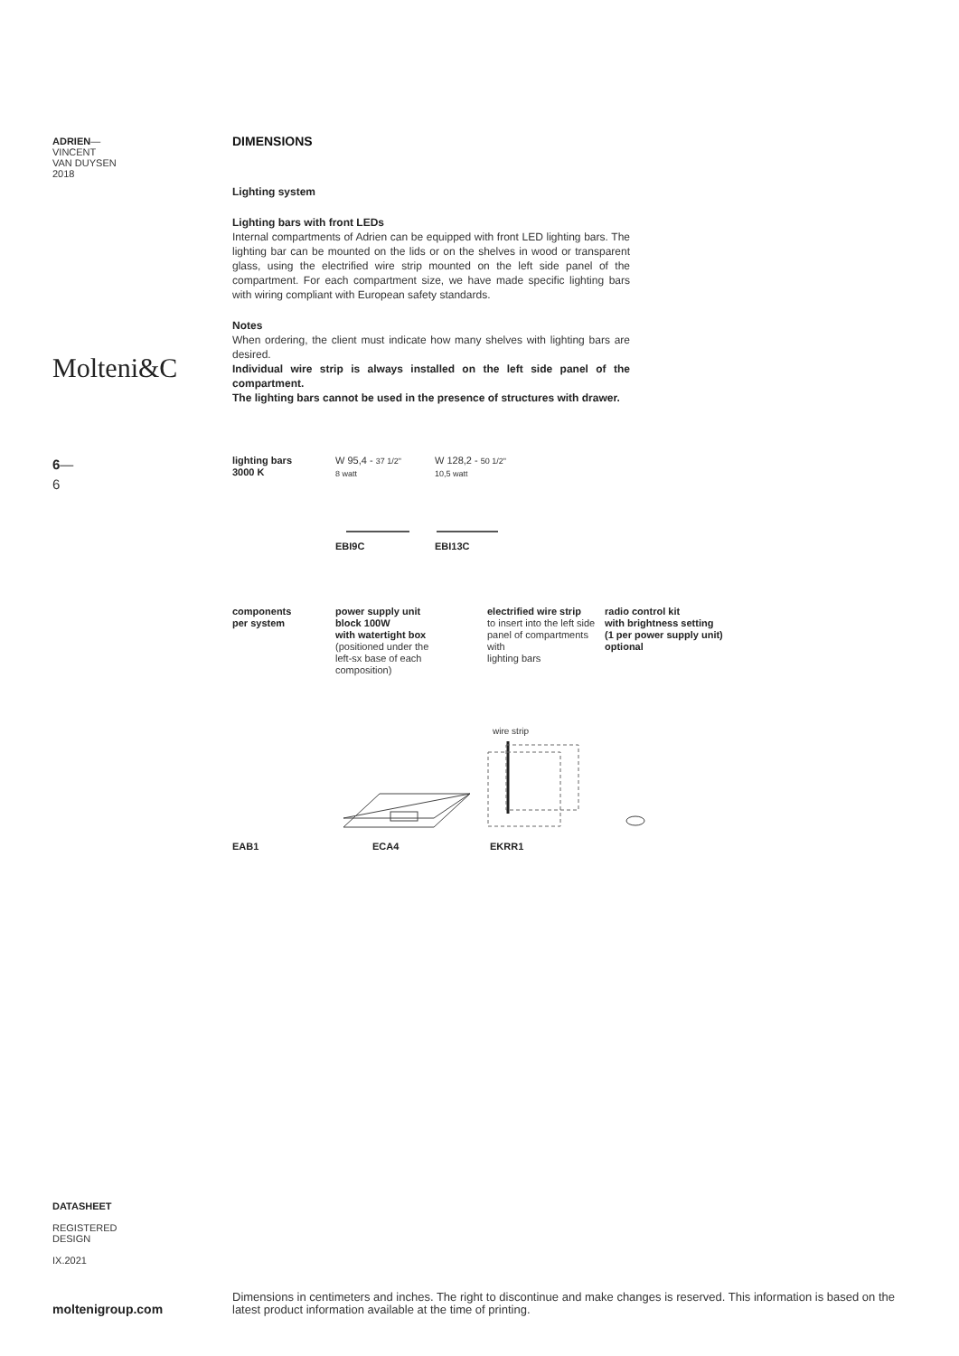ADRIEN—
VINCENT
VAN DUYSEN
2018
Molteni&C
6—
6
DIMENSIONS
Lighting system
Lighting bars with front LEDs
Internal compartments of Adrien can be equipped with front LED lighting bars. The lighting bar can be mounted on the lids or on the shelves in wood or transparent glass, using the electrified wire strip mounted on the left side panel of the compartment. For each compartment size, we have made specific lighting bars with wiring compliant with European safety standards.
Notes
When ordering, the client must indicate how many shelves with lighting bars are desired.
Individual wire strip is always installed on the left side panel of the compartment.
The lighting bars cannot be used in the presence of structures with drawer.
lighting bars
3000 K
W 95,4 - 37 1/2"
8 watt
W 128,2 - 50 1/2"
10,5 watt
EBI9C EBI13C
components
per system
power supply unit
block 100W
with watertight box
(positioned under the
left-sx base of each
composition)
electrified wire strip
to insert into the left side
panel of compartments with
lighting bars
radio control kit
with brightness setting
(1 per power supply unit)
optional
wire strip
EAB1 ECA4 EKRR1
DATASHEET
REGISTERED
DESIGN
IX.2021
moltenigroup.com
Dimensions in centimeters and inches. The right to discontinue and make changes is reserved. This information is based on the latest product information available at the time of printing.